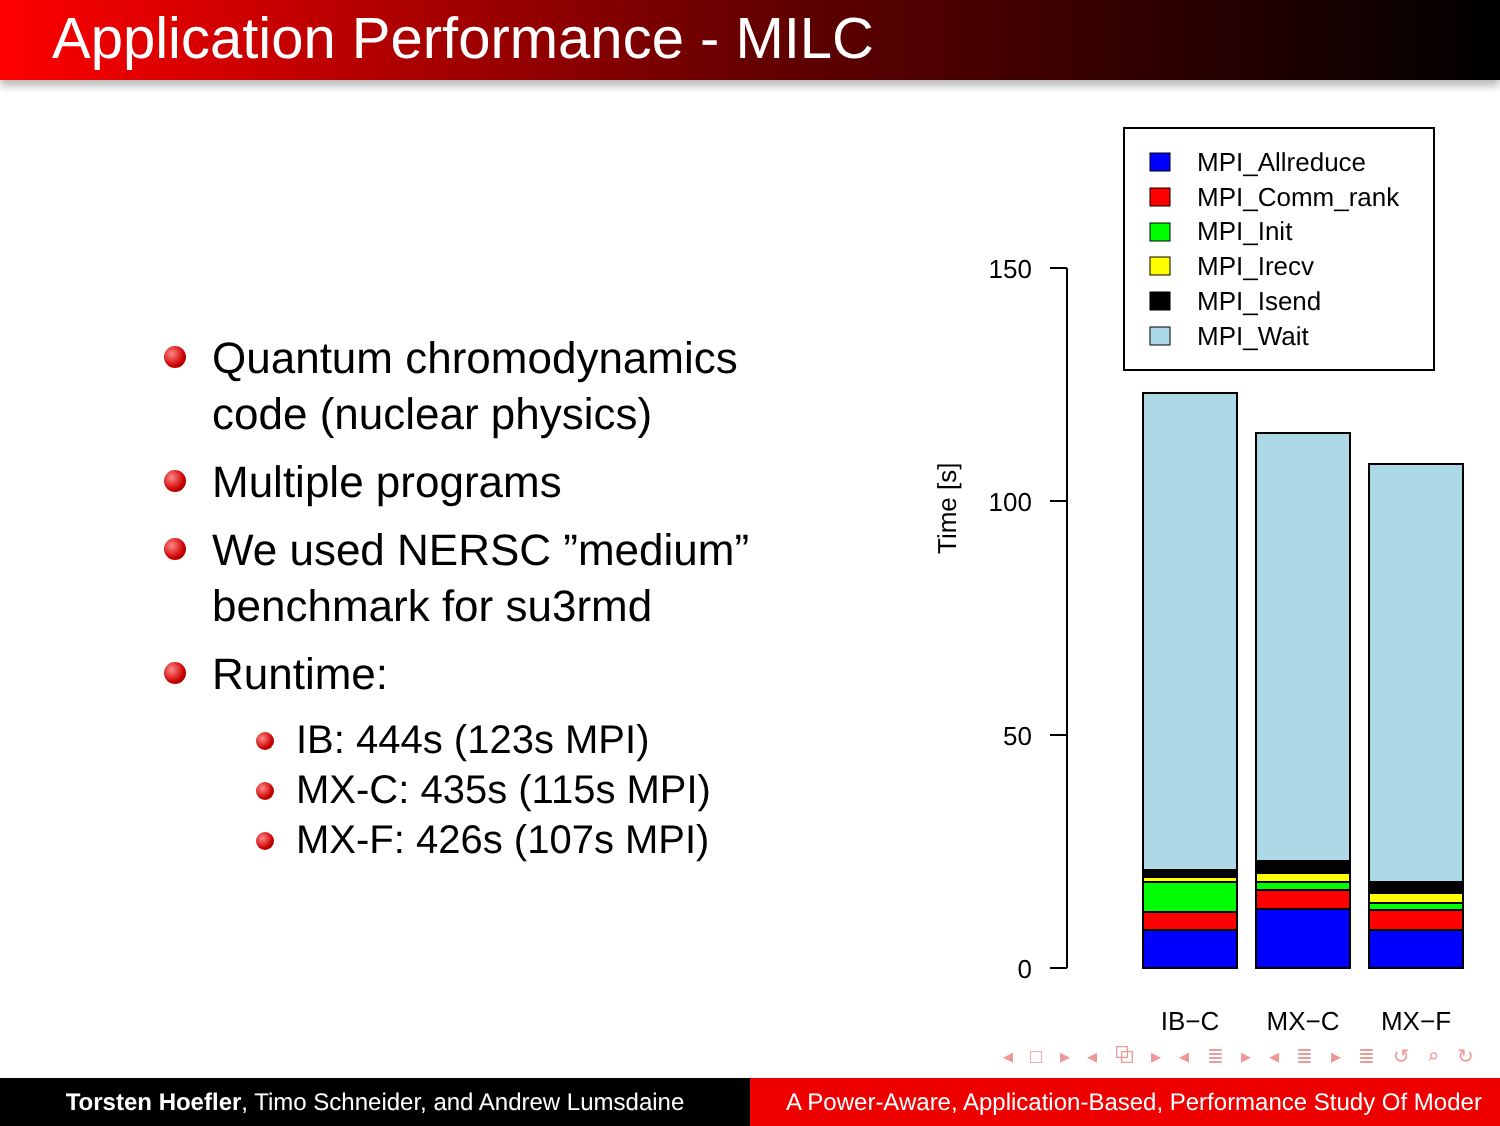Application Performance - MILC
Quantum chromodynamics code (nuclear physics)
Multiple programs
We used NERSC ”medium” benchmark for su3rmd
Runtime:
IB: 444s (123s MPI)
MX-C: 435s (115s MPI)
MX-F: 426s (107s MPI)
MPI_Allreduce
MPI_Comm_rank
MPI_Init
MPI_Irecv
MPI_Isend
MPI_Wait
150
100
50
0
Time [s]
IB−C
MX−C
MX−F
◂ □ ▸ ◂ ⧉ ▸ ◂ ≣ ▸ ◂ ≣ ▸ ≣ ↺ ⌕ ↻
Torsten Hoefler, Timo Schneider, and Andrew Lumsdaine
A Power-Aware, Application-Based, Performance Study Of Moder